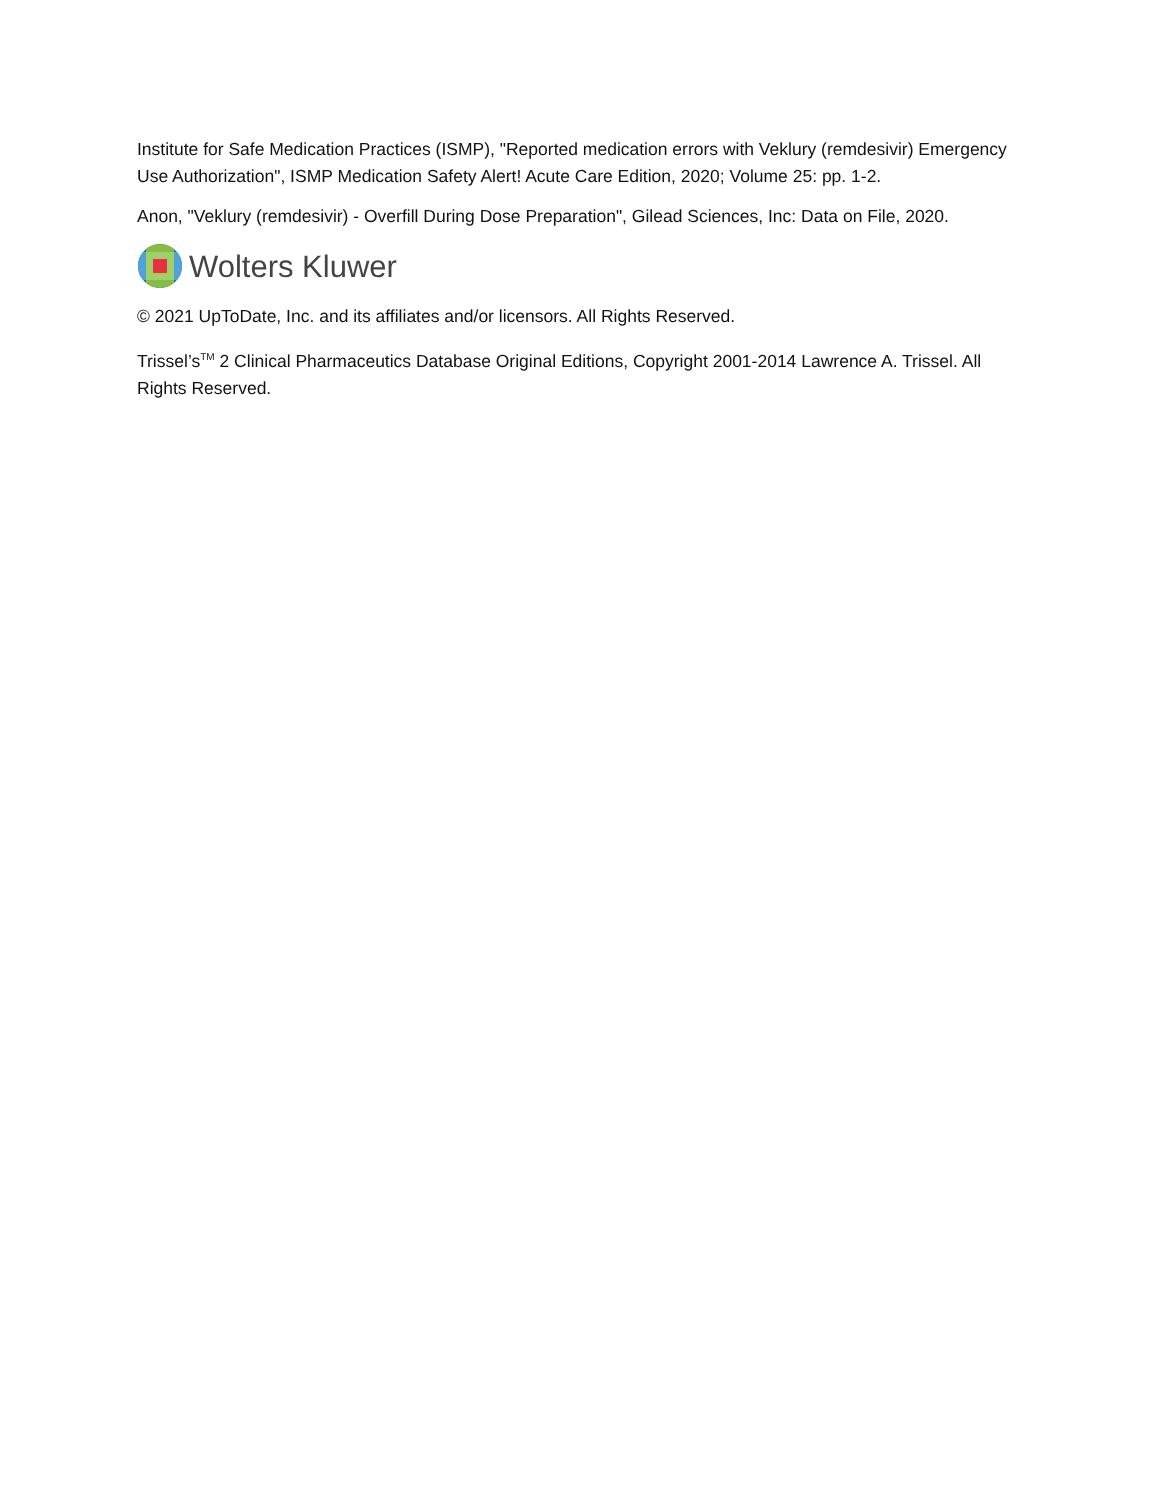Institute for Safe Medication Practices (ISMP), "Reported medication errors with Veklury (remdesivir) Emergency Use Authorization", ISMP Medication Safety Alert! Acute Care Edition, 2020; Volume 25: pp. 1-2.
Anon, "Veklury (remdesivir) - Overfill During Dose Preparation", Gilead Sciences, Inc: Data on File, 2020.
Wolters Kluwer
© 2021 UpToDate, Inc. and its affiliates and/or licensors. All Rights Reserved.
Trissel’s<sup>TM</sup> 2 Clinical Pharmaceutics Database Original Editions, Copyright 2001-2014 Lawrence A. Trissel. All Rights Reserved.